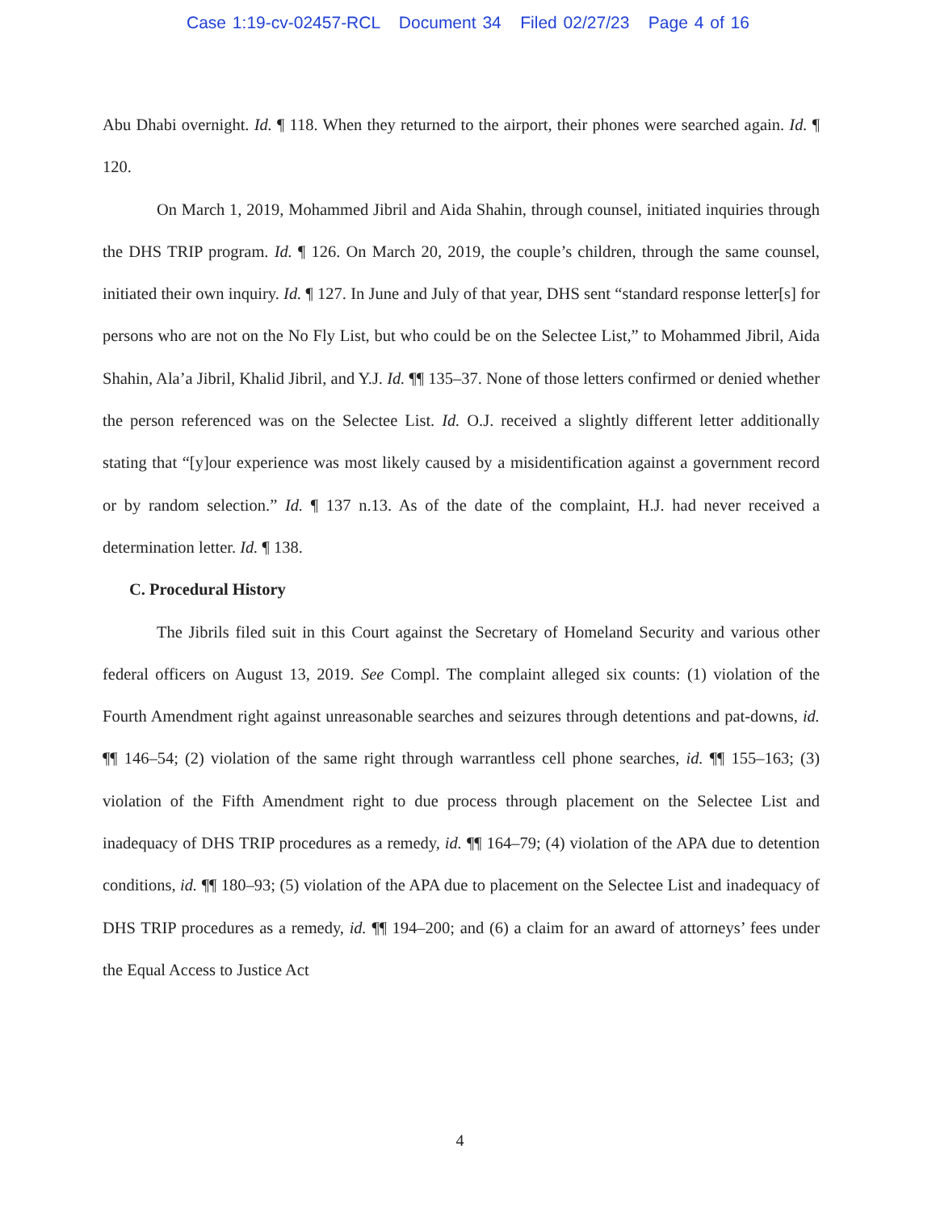Case 1:19-cv-02457-RCL Document 34 Filed 02/27/23 Page 4 of 16
Abu Dhabi overnight. Id. ¶ 118. When they returned to the airport, their phones were searched again. Id. ¶ 120.
On March 1, 2019, Mohammed Jibril and Aida Shahin, through counsel, initiated inquiries through the DHS TRIP program. Id. ¶ 126. On March 20, 2019, the couple’s children, through the same counsel, initiated their own inquiry. Id. ¶ 127. In June and July of that year, DHS sent “standard response letter[s] for persons who are not on the No Fly List, but who could be on the Selectee List,” to Mohammed Jibril, Aida Shahin, Ala’a Jibril, Khalid Jibril, and Y.J. Id. ¶¶ 135–37. None of those letters confirmed or denied whether the person referenced was on the Selectee List. Id. O.J. received a slightly different letter additionally stating that “[y]our experience was most likely caused by a misidentification against a government record or by random selection.” Id. ¶ 137 n.13. As of the date of the complaint, H.J. had never received a determination letter. Id. ¶ 138.
C. Procedural History
The Jibrils filed suit in this Court against the Secretary of Homeland Security and various other federal officers on August 13, 2019. See Compl. The complaint alleged six counts: (1) violation of the Fourth Amendment right against unreasonable searches and seizures through detentions and pat-downs, id. ¶¶ 146–54; (2) violation of the same right through warrantless cell phone searches, id. ¶¶ 155–163; (3) violation of the Fifth Amendment right to due process through placement on the Selectee List and inadequacy of DHS TRIP procedures as a remedy, id. ¶¶ 164–79; (4) violation of the APA due to detention conditions, id. ¶¶ 180–93; (5) violation of the APA due to placement on the Selectee List and inadequacy of DHS TRIP procedures as a remedy, id. ¶¶ 194–200; and (6) a claim for an award of attorneys’ fees under the Equal Access to Justice Act
4